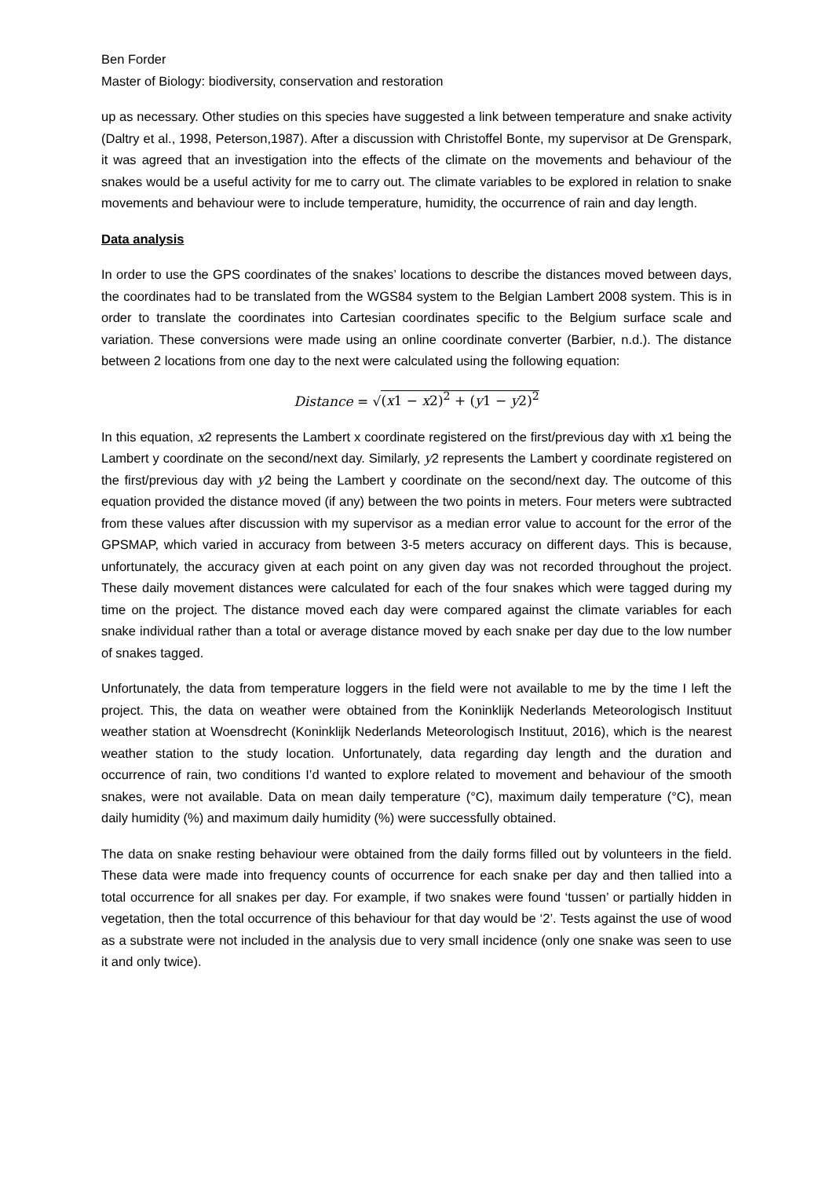Ben Forder
Master of Biology: biodiversity, conservation and restoration
up as necessary. Other studies on this species have suggested a link between temperature and snake activity (Daltry et al., 1998, Peterson,1987). After a discussion with Christoffel Bonte, my supervisor at De Grenspark, it was agreed that an investigation into the effects of the climate on the movements and behaviour of the snakes would be a useful activity for me to carry out. The climate variables to be explored in relation to snake movements and behaviour were to include temperature, humidity, the occurrence of rain and day length.
Data analysis
In order to use the GPS coordinates of the snakes’ locations to describe the distances moved between days, the coordinates had to be translated from the WGS84 system to the Belgian Lambert 2008 system. This is in order to translate the coordinates into Cartesian coordinates specific to the Belgium surface scale and variation. These conversions were made using an online coordinate converter (Barbier, n.d.). The distance between 2 locations from one day to the next were calculated using the following equation:
Distance = √(x1 − x2)<sup>2</sup> + (y1 − y2)<sup>2</sup>
In this equation, x2 represents the Lambert x coordinate registered on the first/previous day with x1 being the Lambert y coordinate on the second/next day. Similarly, y2 represents the Lambert y coordinate registered on the first/previous day with y2 being the Lambert y coordinate on the second/next day. The outcome of this equation provided the distance moved (if any) between the two points in meters. Four meters were subtracted from these values after discussion with my supervisor as a median error value to account for the error of the GPSMAP, which varied in accuracy from between 3-5 meters accuracy on different days. This is because, unfortunately, the accuracy given at each point on any given day was not recorded throughout the project. These daily movement distances were calculated for each of the four snakes which were tagged during my time on the project. The distance moved each day were compared against the climate variables for each snake individual rather than a total or average distance moved by each snake per day due to the low number of snakes tagged.
Unfortunately, the data from temperature loggers in the field were not available to me by the time I left the project. This, the data on weather were obtained from the Koninklijk Nederlands Meteorologisch Instituut weather station at Woensdrecht (Koninklijk Nederlands Meteorologisch Instituut, 2016), which is the nearest weather station to the study location. Unfortunately, data regarding day length and the duration and occurrence of rain, two conditions I’d wanted to explore related to movement and behaviour of the smooth snakes, were not available. Data on mean daily temperature (°C), maximum daily temperature (°C), mean daily humidity (%) and maximum daily humidity (%) were successfully obtained.
The data on snake resting behaviour were obtained from the daily forms filled out by volunteers in the field. These data were made into frequency counts of occurrence for each snake per day and then tallied into a total occurrence for all snakes per day. For example, if two snakes were found ‘tussen’ or partially hidden in vegetation, then the total occurrence of this behaviour for that day would be ‘2’. Tests against the use of wood as a substrate were not included in the analysis due to very small incidence (only one snake was seen to use it and only twice).